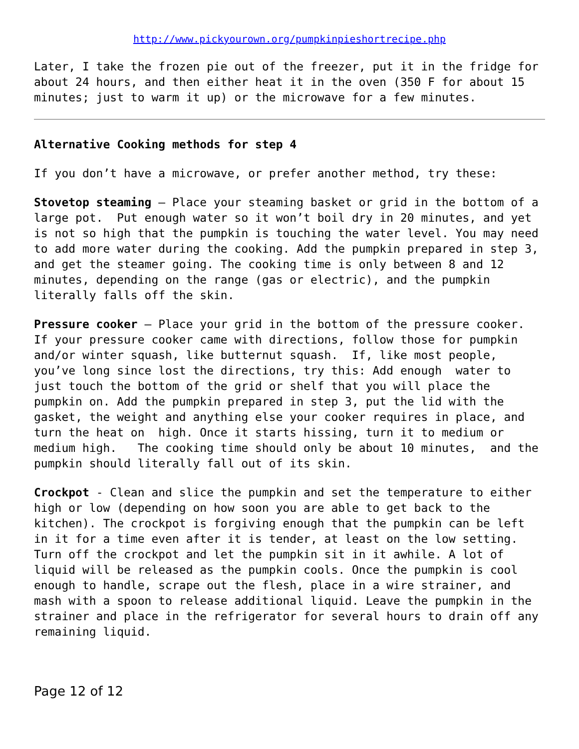http://www.pickyourown.org/pumpkinpieshortrecipe.php
Later, I take the frozen pie out of the freezer, put it in the fridge for about 24 hours, and then either heat it in the oven (350 F for about 15 minutes; just to warm it up) or the microwave for a few minutes.
Alternative Cooking methods for step 4
If you don’t have a microwave, or prefer another method, try these:
Stovetop steaming – Place your steaming basket or grid in the bottom of a large pot. Put enough water so it won’t boil dry in 20 minutes, and yet is not so high that the pumpkin is touching the water level. You may need to add more water during the cooking. Add the pumpkin prepared in step 3, and get the steamer going. The cooking time is only between 8 and 12 minutes, depending on the range (gas or electric), and the pumpkin literally falls off the skin.
Pressure cooker – Place your grid in the bottom of the pressure cooker. If your pressure cooker came with directions, follow those for pumpkin and/or winter squash, like butternut squash. If, like most people, you’ve long since lost the directions, try this: Add enough water to just touch the bottom of the grid or shelf that you will place the pumpkin on. Add the pumpkin prepared in step 3, put the lid with the gasket, the weight and anything else your cooker requires in place, and turn the heat on high. Once it starts hissing, turn it to medium or medium high. The cooking time should only be about 10 minutes, and the pumpkin should literally fall out of its skin.
Crockpot - Clean and slice the pumpkin and set the temperature to either high or low (depending on how soon you are able to get back to the kitchen). The crockpot is forgiving enough that the pumpkin can be left in it for a time even after it is tender, at least on the low setting. Turn off the crockpot and let the pumpkin sit in it awhile. A lot of liquid will be released as the pumpkin cools. Once the pumpkin is cool enough to handle, scrape out the flesh, place in a wire strainer, and mash with a spoon to release additional liquid. Leave the pumpkin in the strainer and place in the refrigerator for several hours to drain off any remaining liquid.
Page 12 of 12